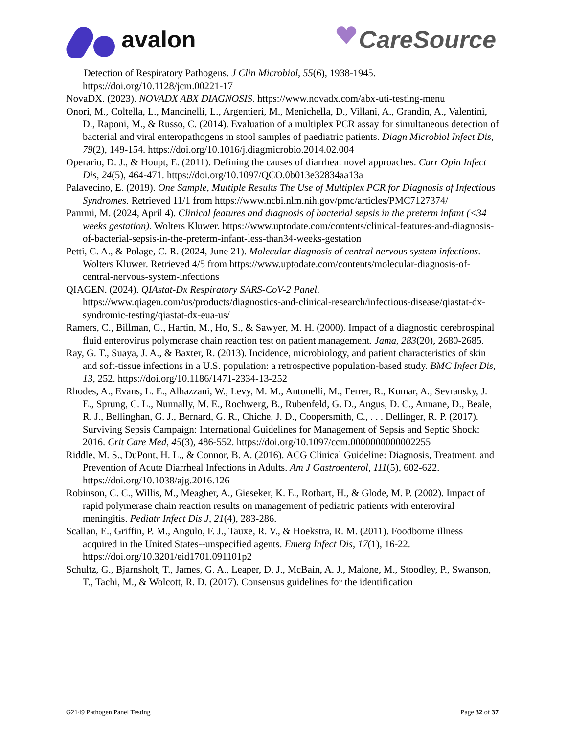avalon CareSource
Detection of Respiratory Pathogens. J Clin Microbiol, 55(6), 1938-1945. https://doi.org/10.1128/jcm.00221-17
NovaDX. (2023). NOVADX ABX DIAGNOSIS. https://www.novadx.com/abx-uti-testing-menu
Onori, M., Coltella, L., Mancinelli, L., Argentieri, M., Menichella, D., Villani, A., Grandin, A., Valentini, D., Raponi, M., & Russo, C. (2014). Evaluation of a multiplex PCR assay for simultaneous detection of bacterial and viral enteropathogens in stool samples of paediatric patients. Diagn Microbiol Infect Dis, 79(2), 149-154. https://doi.org/10.1016/j.diagmicrobio.2014.02.004
Operario, D. J., & Houpt, E. (2011). Defining the causes of diarrhea: novel approaches. Curr Opin Infect Dis, 24(5), 464-471. https://doi.org/10.1097/QCO.0b013e32834aa13a
Palavecino, E. (2019). One Sample, Multiple Results The Use of Multiplex PCR for Diagnosis of Infectious Syndromes. Retrieved 11/1 from https://www.ncbi.nlm.nih.gov/pmc/articles/PMC7127374/
Pammi, M. (2024, April 4). Clinical features and diagnosis of bacterial sepsis in the preterm infant (<34 weeks gestation). Wolters Kluwer. https://www.uptodate.com/contents/clinical-features-and-diagnosis-of-bacterial-sepsis-in-the-preterm-infant-less-than34-weeks-gestation
Petti, C. A., & Polage, C. R. (2024, June 21). Molecular diagnosis of central nervous system infections. Wolters Kluwer. Retrieved 4/5 from https://www.uptodate.com/contents/molecular-diagnosis-of-central-nervous-system-infections
QIAGEN. (2024). QIAstat-Dx Respiratory SARS-CoV-2 Panel. https://www.qiagen.com/us/products/diagnostics-and-clinical-research/infectious-disease/qiastat-dx-syndromic-testing/qiastat-dx-eua-us/
Ramers, C., Billman, G., Hartin, M., Ho, S., & Sawyer, M. H. (2000). Impact of a diagnostic cerebrospinal fluid enterovirus polymerase chain reaction test on patient management. Jama, 283(20), 2680-2685.
Ray, G. T., Suaya, J. A., & Baxter, R. (2013). Incidence, microbiology, and patient characteristics of skin and soft-tissue infections in a U.S. population: a retrospective population-based study. BMC Infect Dis, 13, 252. https://doi.org/10.1186/1471-2334-13-252
Rhodes, A., Evans, L. E., Alhazzani, W., Levy, M. M., Antonelli, M., Ferrer, R., Kumar, A., Sevransky, J. E., Sprung, C. L., Nunnally, M. E., Rochwerg, B., Rubenfeld, G. D., Angus, D. C., Annane, D., Beale, R. J., Bellinghan, G. J., Bernard, G. R., Chiche, J. D., Coopersmith, C., . . . Dellinger, R. P. (2017). Surviving Sepsis Campaign: International Guidelines for Management of Sepsis and Septic Shock: 2016. Crit Care Med, 45(3), 486-552. https://doi.org/10.1097/ccm.0000000000002255
Riddle, M. S., DuPont, H. L., & Connor, B. A. (2016). ACG Clinical Guideline: Diagnosis, Treatment, and Prevention of Acute Diarrheal Infections in Adults. Am J Gastroenterol, 111(5), 602-622. https://doi.org/10.1038/ajg.2016.126
Robinson, C. C., Willis, M., Meagher, A., Gieseker, K. E., Rotbart, H., & Glode, M. P. (2002). Impact of rapid polymerase chain reaction results on management of pediatric patients with enteroviral meningitis. Pediatr Infect Dis J, 21(4), 283-286.
Scallan, E., Griffin, P. M., Angulo, F. J., Tauxe, R. V., & Hoekstra, R. M. (2011). Foodborne illness acquired in the United States--unspecified agents. Emerg Infect Dis, 17(1), 16-22. https://doi.org/10.3201/eid1701.091101p2
Schultz, G., Bjarnsholt, T., James, G. A., Leaper, D. J., McBain, A. J., Malone, M., Stoodley, P., Swanson, T., Tachi, M., & Wolcott, R. D. (2017). Consensus guidelines for the identification
G2149 Pathogen Panel Testing Page 32 of 37